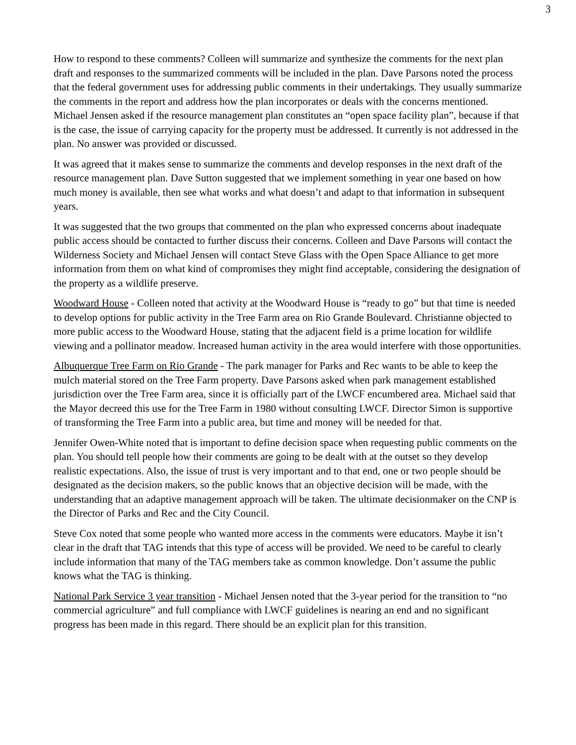3
How to respond to these comments? Colleen will summarize and synthesize the comments for the next plan draft and responses to the summarized comments will be included in the plan. Dave Parsons noted the process that the federal government uses for addressing public comments in their undertakings. They usually summarize the comments in the report and address how the plan incorporates or deals with the concerns mentioned. Michael Jensen asked if the resource management plan constitutes an “open space facility plan”, because if that is the case, the issue of carrying capacity for the property must be addressed. It currently is not addressed in the plan. No answer was provided or discussed.
It was agreed that it makes sense to summarize the comments and develop responses in the next draft of the resource management plan. Dave Sutton suggested that we implement something in year one based on how much money is available, then see what works and what doesn’t and adapt to that information in subsequent years.
It was suggested that the two groups that commented on the plan who expressed concerns about inadequate public access should be contacted to further discuss their concerns. Colleen and Dave Parsons will contact the Wilderness Society and Michael Jensen will contact Steve Glass with the Open Space Alliance to get more information from them on what kind of compromises they might find acceptable, considering the designation of the property as a wildlife preserve.
Woodward House - Colleen noted that activity at the Woodward House is “ready to go” but that time is needed to develop options for public activity in the Tree Farm area on Rio Grande Boulevard. Christianne objected to more public access to the Woodward House, stating that the adjacent field is a prime location for wildlife viewing and a pollinator meadow. Increased human activity in the area would interfere with those opportunities.
Albuquerque Tree Farm on Rio Grande - The park manager for Parks and Rec wants to be able to keep the mulch material stored on the Tree Farm property. Dave Parsons asked when park management established jurisdiction over the Tree Farm area, since it is officially part of the LWCF encumbered area. Michael said that the Mayor decreed this use for the Tree Farm in 1980 without consulting LWCF. Director Simon is supportive of transforming the Tree Farm into a public area, but time and money will be needed for that.
Jennifer Owen-White noted that is important to define decision space when requesting public comments on the plan. You should tell people how their comments are going to be dealt with at the outset so they develop realistic expectations. Also, the issue of trust is very important and to that end, one or two people should be designated as the decision makers, so the public knows that an objective decision will be made, with the understanding that an adaptive management approach will be taken. The ultimate decisionmaker on the CNP is the Director of Parks and Rec and the City Council.
Steve Cox noted that some people who wanted more access in the comments were educators. Maybe it isn’t clear in the draft that TAG intends that this type of access will be provided. We need to be careful to clearly include information that many of the TAG members take as common knowledge. Don’t assume the public knows what the TAG is thinking.
National Park Service 3 year transition - Michael Jensen noted that the 3-year period for the transition to “no commercial agriculture” and full compliance with LWCF guidelines is nearing an end and no significant progress has been made in this regard. There should be an explicit plan for this transition.